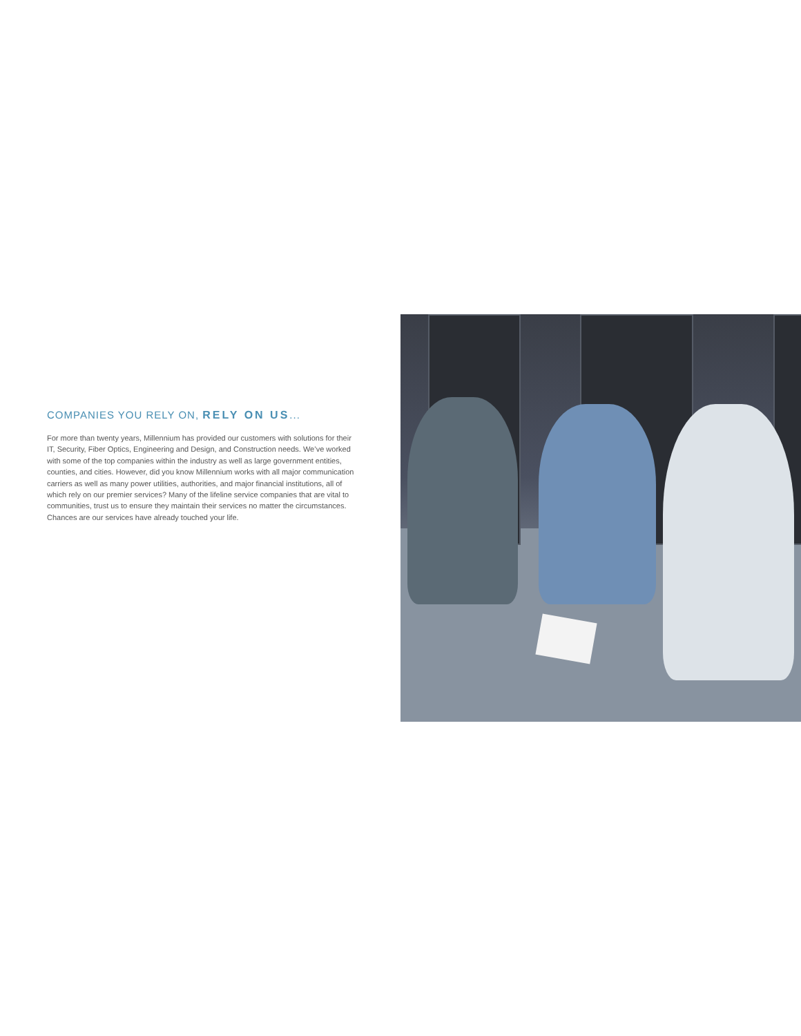COMPANIES YOU RELY ON, RELY ON US...
For more than twenty years, Millennium has provided our customers with solutions for their IT, Security, Fiber Optics, Engineering and Design, and Construction needs. We’ve worked with some of the top companies within the industry as well as large government entities, counties, and cities. However, did you know Millennium works with all major communication carriers as well as many power utilities, authorities, and major financial institutions, all of which rely on our premier services? Many of the lifeline service companies that are vital to communities, trust us to ensure they maintain their services no matter the circumstances. Chances are our services have already touched your life.